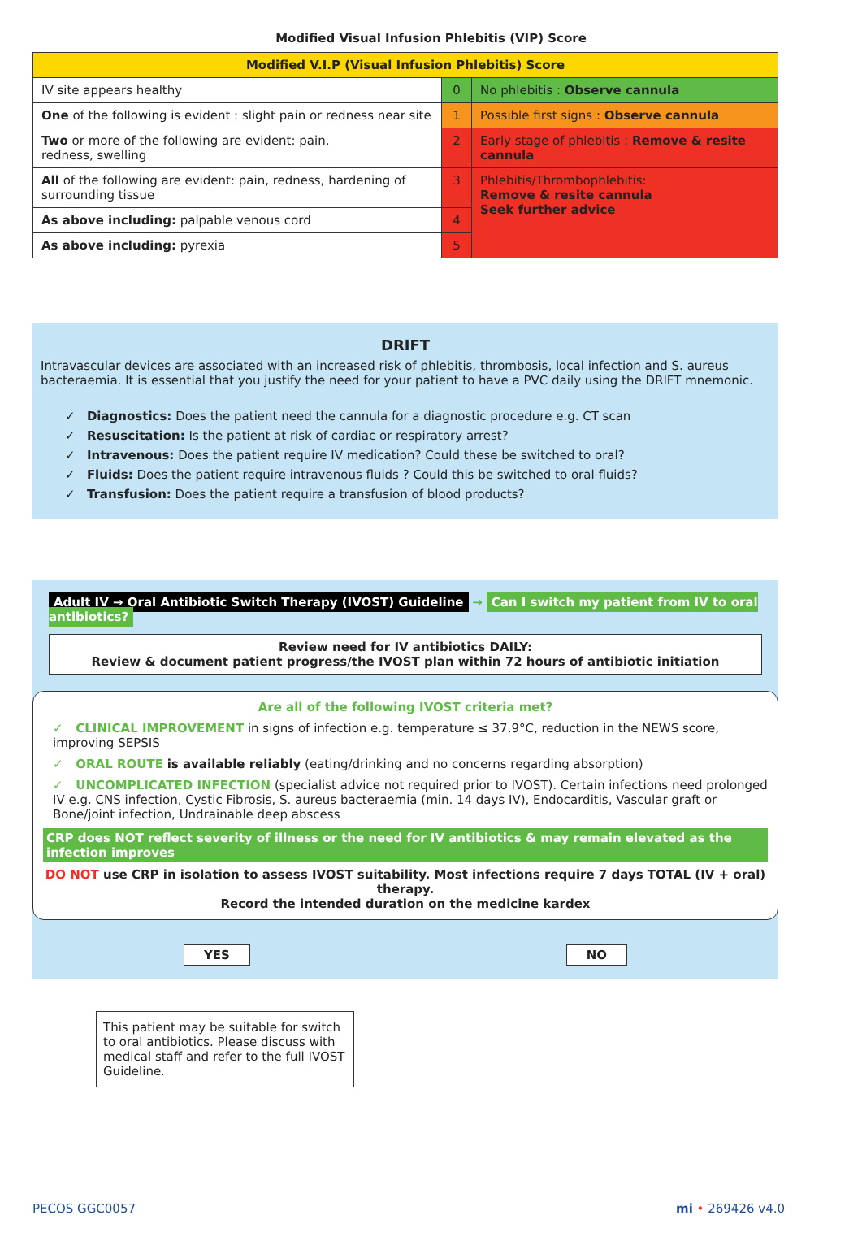Modified Visual Infusion Phlebitis (VIP) Score
| Modified V.I.P (Visual Infusion Phlebitis) Score | | |
| --- | --- | --- |
| IV site appears healthy | 0 | No phlebitis : Observe cannula |
| One of the following is evident : slight pain or redness near site | 1 | Possible first signs : Observe cannula |
| Two or more of the following are evident: pain, redness, swelling | 2 | Early stage of phlebitis : Remove & resite cannula |
| All of the following are evident: pain, redness, hardening of surrounding tissue | 3 | Phlebitis/Thrombophlebitis: Remove & resite cannula Seek further advice |
| As above including: palpable venous cord | 4 | |
| As above including: pyrexia | 5 | |
DRIFT
Intravascular devices are associated with an increased risk of phlebitis, thrombosis, local infection and S. aureus bacteraemia. It is essential that you justify the need for your patient to have a PVC daily using the DRIFT mnemonic.
✓ Diagnostics: Does the patient need the cannula for a diagnostic procedure e.g. CT scan
✓ Resuscitation: Is the patient at risk of cardiac or respiratory arrest?
✓ Intravenous: Does the patient require IV medication? Could these be switched to oral?
✓ Fluids: Does the patient require intravenous fluids ? Could this be switched to oral fluids?
✓ Transfusion: Does the patient require a transfusion of blood products?
Adult IV → Oral Antibiotic Switch Therapy (IVOST) Guideline → Can I switch my patient from IV to oral antibiotics?
Review need for IV antibiotics DAILY:
Review & document patient progress/the IVOST plan within 72 hours of antibiotic initiation
Are all of the following IVOST criteria met?
✓ CLINICAL IMPROVEMENT in signs of infection e.g. temperature ≤ 37.9°C, reduction in the NEWS score, improving SEPSIS
✓ ORAL ROUTE is available reliably (eating/drinking and no concerns regarding absorption)
✓ UNCOMPLICATED INFECTION (specialist advice not required prior to IVOST). Certain infections need prolonged IV e.g. CNS infection, Cystic Fibrosis, S. aureus bacteraemia (min. 14 days IV), Endocarditis, Vascular graft or Bone/joint infection, Undrainable deep abscess
CRP does NOT reflect severity of illness or the need for IV antibiotics & may remain elevated as the infection improves
DO NOT use CRP in isolation to assess IVOST suitability. Most infections require 7 days TOTAL (IV + oral) therapy.
Record the intended duration on the medicine kardex
YES NO
This patient may be suitable for switch to oral antibiotics. Please discuss with medical staff and refer to the full IVOST Guideline.
PECOS GGC0057 mi • 269426 v4.0